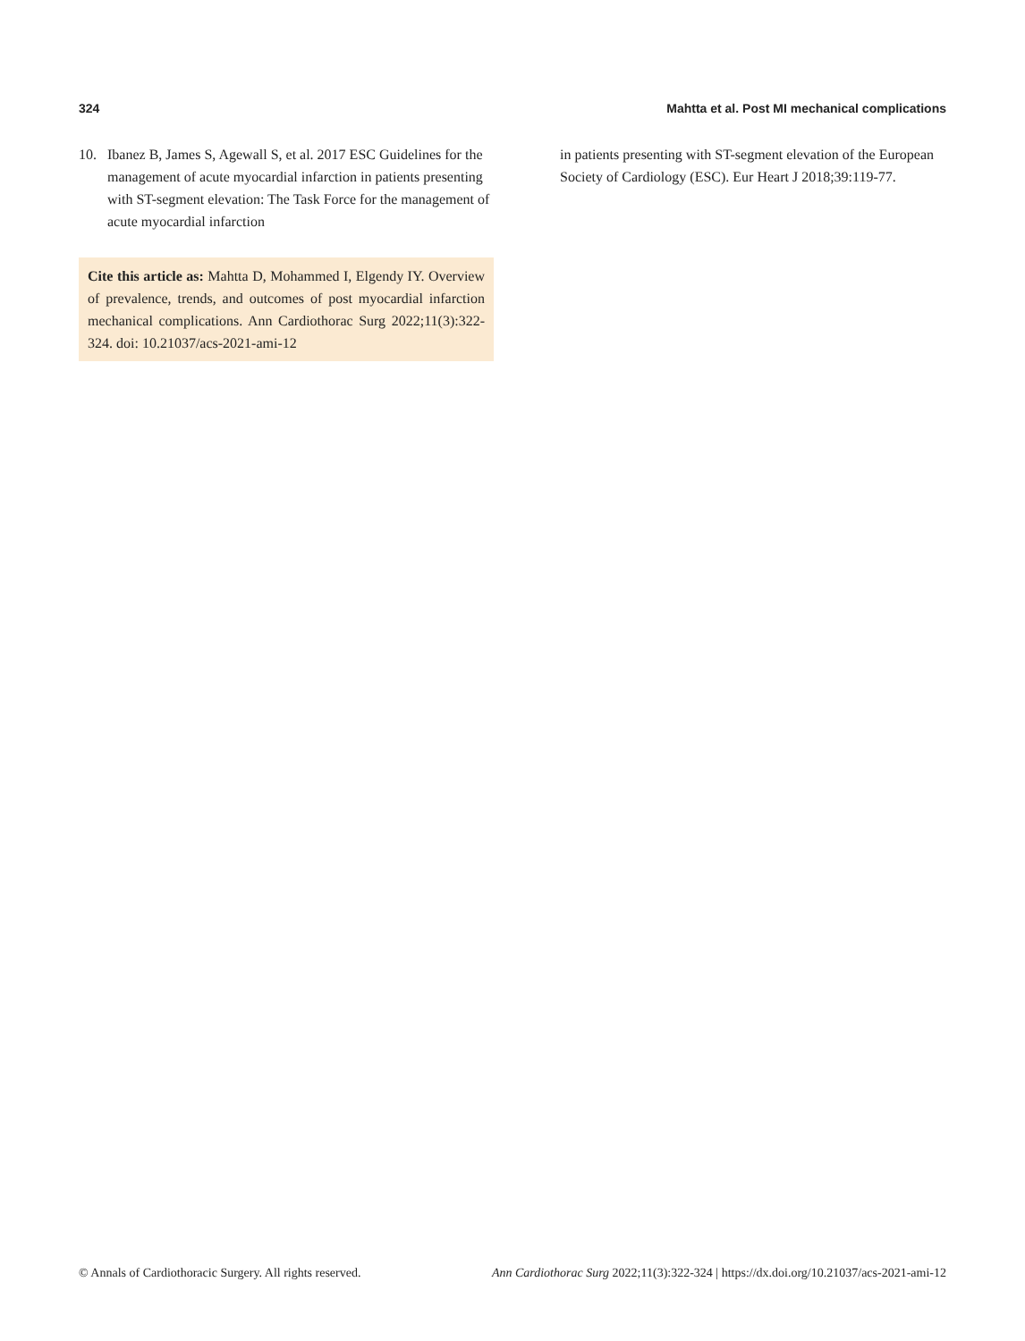324 Mahtta et al. Post MI mechanical complications
10. Ibanez B, James S, Agewall S, et al. 2017 ESC Guidelines for the management of acute myocardial infarction in patients presenting with ST-segment elevation: The Task Force for the management of acute myocardial infarction
Cite this article as: Mahtta D, Mohammed I, Elgendy IY. Overview of prevalence, trends, and outcomes of post myocardial infarction mechanical complications. Ann Cardiothorac Surg 2022;11(3):322-324. doi: 10.21037/acs-2021-ami-12
in patients presenting with ST-segment elevation of the European Society of Cardiology (ESC). Eur Heart J 2018;39:119-77.
© Annals of Cardiothoracic Surgery. All rights reserved. Ann Cardiothorac Surg 2022;11(3):322-324 | https://dx.doi.org/10.21037/acs-2021-ami-12